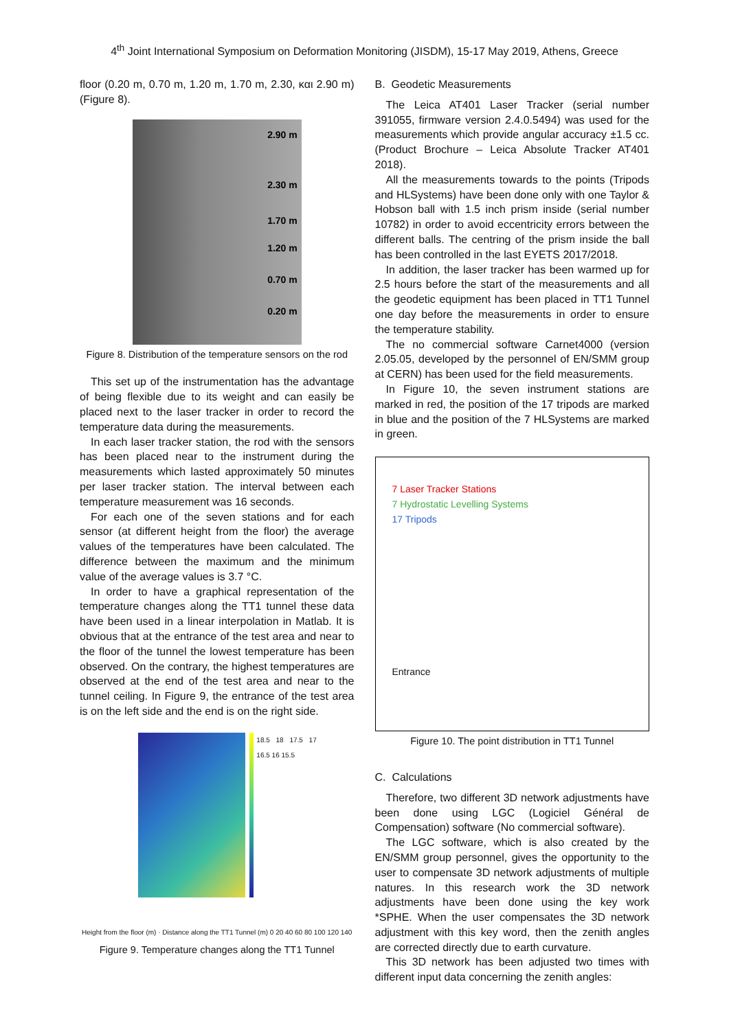4<sup>th</sup> Joint International Symposium on Deformation Monitoring (JISDM), 15-17 May 2019, Athens, Greece
floor (0.20 m, 0.70 m, 1.20 m, 1.70 m, 2.30, και 2.90 m) (Figure 8).
2.90 m
2.30 m
1.70 m
1.20 m
0.70 m
0.20 m
Figure 8. Distribution of the temperature sensors on the rod
This set up of the instrumentation has the advantage of being flexible due to its weight and can easily be placed next to the laser tracker in order to record the temperature data during the measurements.
In each laser tracker station, the rod with the sensors has been placed near to the instrument during the measurements which lasted approximately 50 minutes per laser tracker station. The interval between each temperature measurement was 16 seconds.
For each one of the seven stations and for each sensor (at different height from the floor) the average values of the temperatures have been calculated. The difference between the maximum and the minimum value of the average values is 3.7 °C.
In order to have a graphical representation of the temperature changes along the TT1 tunnel these data have been used in a linear interpolation in Matlab. It is obvious that at the entrance of the test area and near to the floor of the tunnel the lowest temperature has been observed. On the contrary, the highest temperatures are observed at the end of the test area and near to the tunnel ceiling. In Figure 9, the entrance of the test area is on the left side and the end is on the right side.
18.5 18 17.5 17 16.5 16 15.5
Height from the floor (m) · Distance along the TT1 Tunnel (m) 0 20 40 60 80 100 120 140
Figure 9. Temperature changes along the TT1 Tunnel
B. Geodetic Measurements
The Leica AT401 Laser Tracker (serial number 391055, firmware version 2.4.0.5494) was used for the measurements which provide angular accuracy ±1.5 cc. (Product Brochure – Leica Absolute Tracker AT401 2018).
All the measurements towards to the points (Tripods and HLSystems) have been done only with one Taylor & Hobson ball with 1.5 inch prism inside (serial number 10782) in order to avoid eccentricity errors between the different balls. The centring of the prism inside the ball has been controlled in the last EYETS 2017/2018.
In addition, the laser tracker has been warmed up for 2.5 hours before the start of the measurements and all the geodetic equipment has been placed in TT1 Tunnel one day before the measurements in order to ensure the temperature stability.
The no commercial software Carnet4000 (version 2.05.05, developed by the personnel of EN/SMM group at CERN) has been used for the field measurements.
In Figure 10, the seven instrument stations are marked in red, the position of the 17 tripods are marked in blue and the position of the 7 HLSystems are marked in green.
7 Laser Tracker Stations
7 Hydrostatic Levelling Systems
17 Tripods
Entrance
Figure 10. The point distribution in TT1 Tunnel
C. Calculations
Therefore, two different 3D network adjustments have been done using LGC (Logiciel Général de Compensation) software (No commercial software).
The LGC software, which is also created by the EN/SMM group personnel, gives the opportunity to the user to compensate 3D network adjustments of multiple natures. In this research work the 3D network adjustments have been done using the key work *SPHE. When the user compensates the 3D network adjustment with this key word, then the zenith angles are corrected directly due to earth curvature.
This 3D network has been adjusted two times with different input data concerning the zenith angles: